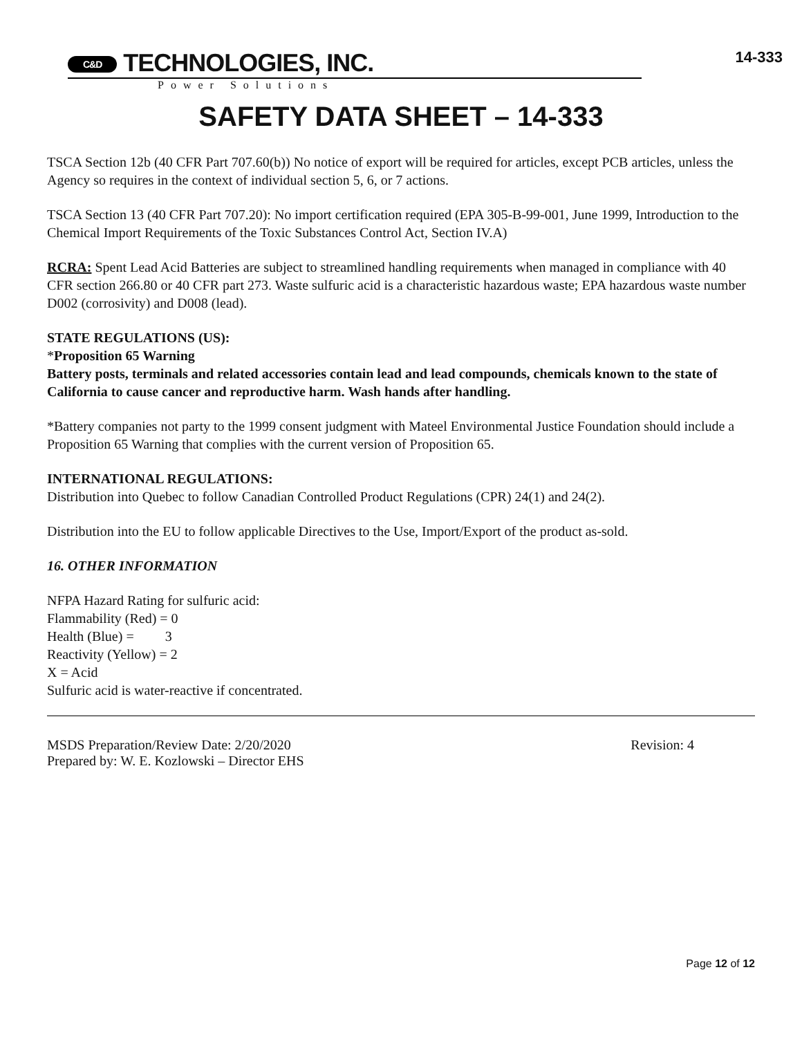C&D TECHNOLOGIES, INC.
14-333
Power Solutions
SAFETY DATA SHEET – 14-333
TSCA Section 12b (40 CFR Part 707.60(b)) No notice of export will be required for articles, except PCB articles, unless the Agency so requires in the context of individual section 5, 6, or 7 actions.
TSCA Section 13 (40 CFR Part 707.20): No import certification required (EPA 305-B-99-001, June 1999, Introduction to the Chemical Import Requirements of the Toxic Substances Control Act, Section IV.A)
RCRA: Spent Lead Acid Batteries are subject to streamlined handling requirements when managed in compliance with 40 CFR section 266.80 or 40 CFR part 273. Waste sulfuric acid is a characteristic hazardous waste; EPA hazardous waste number D002 (corrosivity) and D008 (lead).
STATE REGULATIONS (US):
*Proposition 65 Warning
Battery posts, terminals and related accessories contain lead and lead compounds, chemicals known to the state of California to cause cancer and reproductive harm. Wash hands after handling.
*Battery companies not party to the 1999 consent judgment with Mateel Environmental Justice Foundation should include a Proposition 65 Warning that complies with the current version of Proposition 65.
INTERNATIONAL REGULATIONS:
Distribution into Quebec to follow Canadian Controlled Product Regulations (CPR) 24(1) and 24(2).
Distribution into the EU to follow applicable Directives to the Use, Import/Export of the product as-sold.
16. OTHER INFORMATION
NFPA Hazard Rating for sulfuric acid:
Flammability (Red) = 0
Health (Blue) = 3
Reactivity (Yellow) = 2
X = Acid
Sulfuric acid is water-reactive if concentrated.
MSDS Preparation/Review Date: 2/20/2020 Revision: 4
Prepared by: W. E. Kozlowski – Director EHS
Page 12 of 12